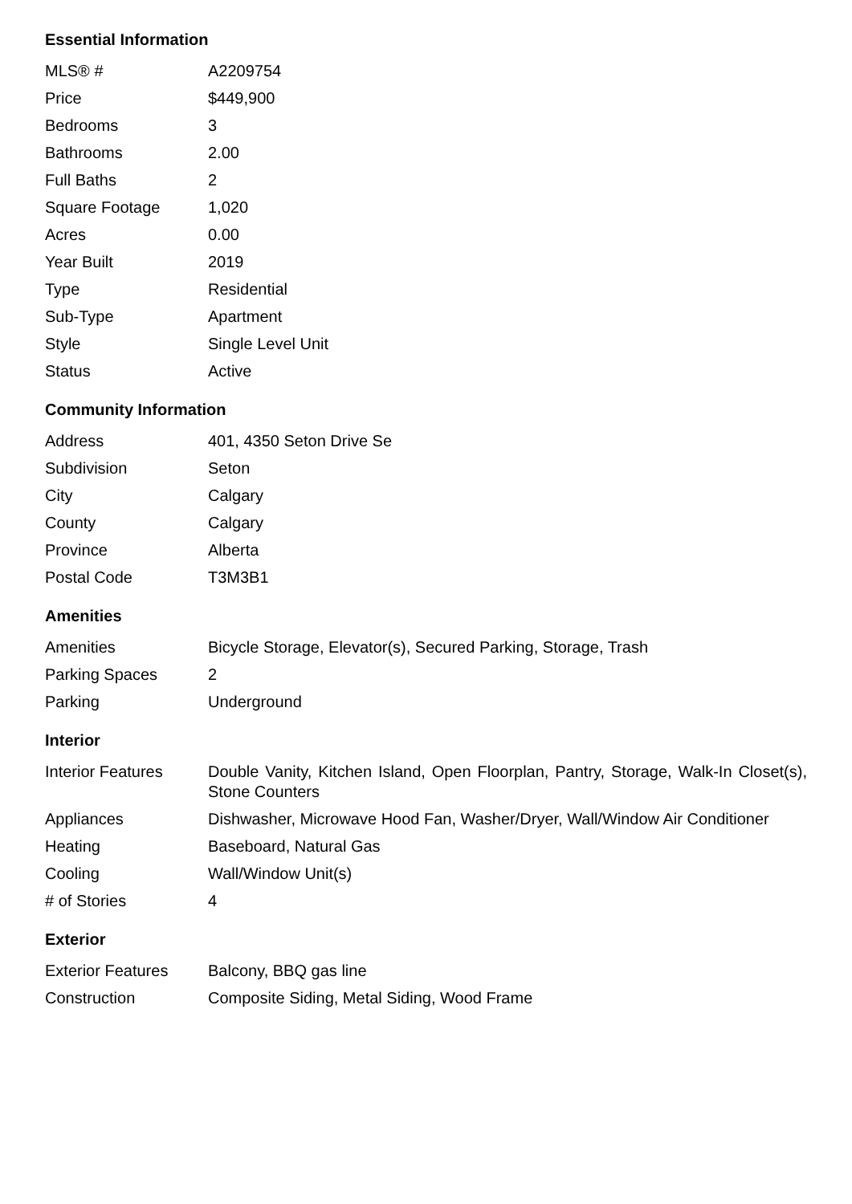Essential Information
| MLS® # | A2209754 |
| Price | $449,900 |
| Bedrooms | 3 |
| Bathrooms | 2.00 |
| Full Baths | 2 |
| Square Footage | 1,020 |
| Acres | 0.00 |
| Year Built | 2019 |
| Type | Residential |
| Sub-Type | Apartment |
| Style | Single Level Unit |
| Status | Active |
Community Information
| Address | 401, 4350 Seton Drive Se |
| Subdivision | Seton |
| City | Calgary |
| County | Calgary |
| Province | Alberta |
| Postal Code | T3M3B1 |
Amenities
| Amenities | Bicycle Storage, Elevator(s), Secured Parking, Storage, Trash |
| Parking Spaces | 2 |
| Parking | Underground |
Interior
| Interior Features | Double Vanity, Kitchen Island, Open Floorplan, Pantry, Storage, Walk-In Closet(s), Stone Counters |
| Appliances | Dishwasher, Microwave Hood Fan, Washer/Dryer, Wall/Window Air Conditioner |
| Heating | Baseboard, Natural Gas |
| Cooling | Wall/Window Unit(s) |
| # of Stories | 4 |
Exterior
| Exterior Features | Balcony, BBQ gas line |
| Construction | Composite Siding, Metal Siding, Wood Frame |